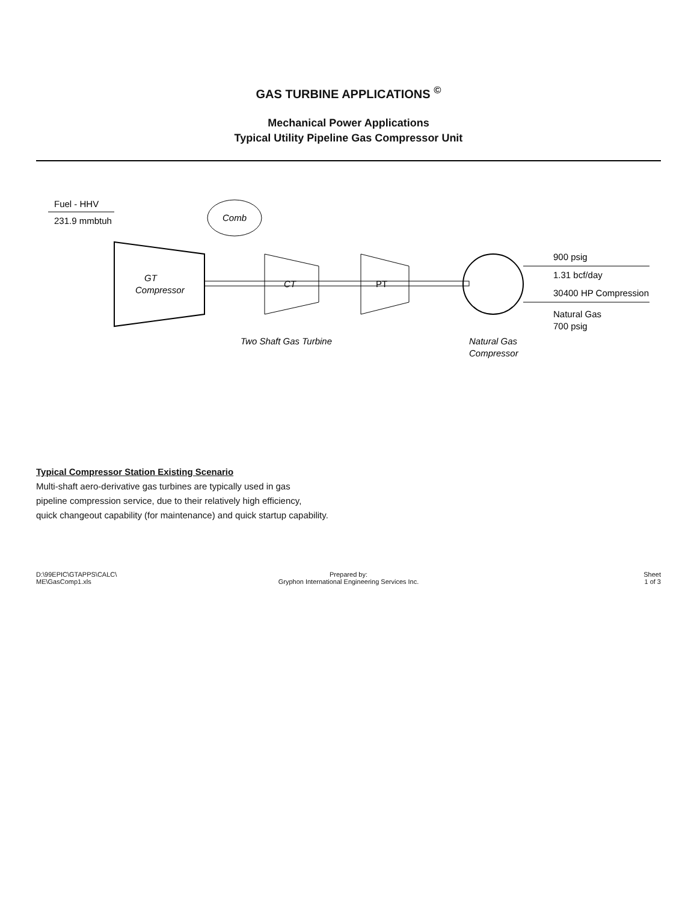GAS TURBINE APPLICATIONS <sup>©</sup>
Mechanical Power Applications
Typical Utility Pipeline Gas Compressor Unit
Fuel - HHV
231.9 mmbtuh
GT
Compressor
Comb
CT
PT
900 psig
1.31 bcf/day
30400 HP Compression
Natural Gas
700 psig
Two Shaft Gas Turbine
Natural Gas
Compressor
Typical Compressor Station Existing Scenario
Multi-shaft aero-derivative gas turbines are typically used in gas
pipeline compression service, due to their relatively high efficiency,
quick changeout capability (for maintenance) and quick startup capability.
D:\99EPIC\GTAPPS\CALC\
ME\GasComp1.xls
Prepared by:
Gryphon International Engineering Services Inc.
Sheet
1 of 3